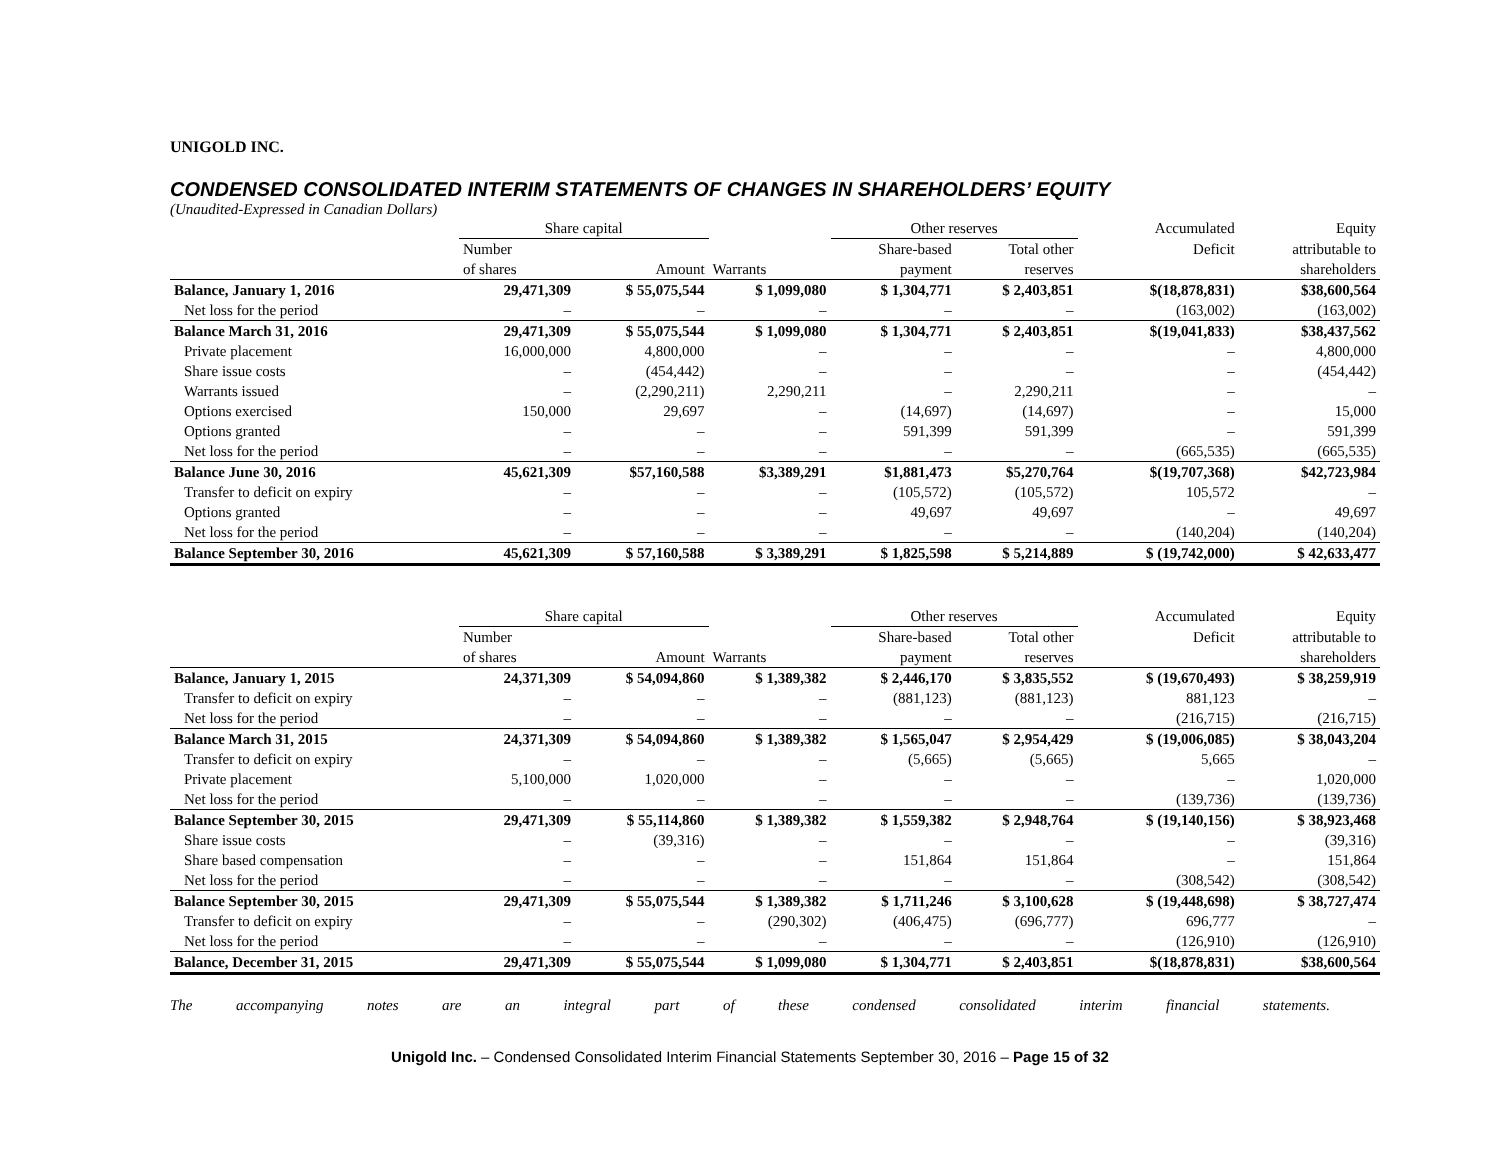UNIGOLD INC.
CONDENSED CONSOLIDATED INTERIM STATEMENTS OF CHANGES IN SHAREHOLDERS’ EQUITY
(Unaudited-Expressed in Canadian Dollars)
| | Share capital | | | Other reserves | | | Accumulated | Equity |
| --- | --- | --- | --- | --- | --- | --- | --- | --- |
| | Number | | | Share-based | Total other | | Deficit | attributable to |
| | of shares | Amount | Warrants | payment | reserves | | | shareholders |
| Balance, January 1, 2016 | 29,471,309 | $ 55,075,544 | $ 1,099,080 | $ 1,304,771 | $ 2,403,851 | | $(18,878,831) | $38,600,564 |
| Net loss for the period | – | – | – | – | – | | (163,002) | (163,002) |
| Balance March 31, 2016 | 29,471,309 | $ 55,075,544 | $ 1,099,080 | $ 1,304,771 | $ 2,403,851 | | $(19,041,833) | $38,437,562 |
| Private placement | 16,000,000 | 4,800,000 | – | – | – | | – | 4,800,000 |
| Share issue costs | – | (454,442) | – | – | – | | – | (454,442) |
| Warrants issued | – | (2,290,211) | 2,290,211 | – | 2,290,211 | | – | – |
| Options exercised | 150,000 | 29,697 | – | (14,697) | (14,697) | | – | 15,000 |
| Options granted | – | – | – | 591,399 | 591,399 | | – | 591,399 |
| Net loss for the period | – | – | – | – | – | | (665,535) | (665,535) |
| Balance June 30, 2016 | 45,621,309 | $57,160,588 | $3,389,291 | $1,881,473 | $5,270,764 | | $(19,707,368) | $42,723,984 |
| Transfer to deficit on expiry | – | – | – | (105,572) | (105,572) | | 105,572 | – |
| Options granted | – | – | – | 49,697 | 49,697 | | – | 49,697 |
| Net loss for the period | – | – | – | – | – | | (140,204) | (140,204) |
| Balance September 30, 2016 | 45,621,309 | $ 57,160,588 | $ 3,389,291 | $ 1,825,598 | $ 5,214,889 | | $ (19,742,000) | $ 42,633,477 |
| | Share capital | | | Other reserves | | | Accumulated | Equity |
| --- | --- | --- | --- | --- | --- | --- | --- | --- |
| | Number | | | Share-based | Total other | | Deficit | attributable to |
| | of shares | Amount | Warrants | payment | reserves | | | shareholders |
| Balance, January 1, 2015 | 24,371,309 | $ 54,094,860 | $ 1,389,382 | $ 2,446,170 | $ 3,835,552 | | $ (19,670,493) | $ 38,259,919 |
| Transfer to deficit on expiry | – | – | – | (881,123) | (881,123) | | 881,123 | – |
| Net loss for the period | – | – | – | – | – | | (216,715) | (216,715) |
| Balance March 31, 2015 | 24,371,309 | $ 54,094,860 | $ 1,389,382 | $ 1,565,047 | $ 2,954,429 | | $ (19,006,085) | $ 38,043,204 |
| Transfer to deficit on expiry | – | – | – | (5,665) | (5,665) | | 5,665 | – |
| Private placement | 5,100,000 | 1,020,000 | – | – | – | | – | 1,020,000 |
| Net loss for the period | – | – | – | – | – | | (139,736) | (139,736) |
| Balance September 30, 2015 | 29,471,309 | $ 55,114,860 | $ 1,389,382 | $ 1,559,382 | $ 2,948,764 | | $ (19,140,156) | $ 38,923,468 |
| Share issue costs | – | (39,316) | – | – | – | | – | (39,316) |
| Share based compensation | – | – | – | 151,864 | 151,864 | | – | 151,864 |
| Net loss for the period | – | – | – | – | – | | (308,542) | (308,542) |
| Balance September 30, 2015 | 29,471,309 | $ 55,075,544 | $ 1,389,382 | $ 1,711,246 | $ 3,100,628 | | $ (19,448,698) | $ 38,727,474 |
| Transfer to deficit on expiry | – | – | (290,302) | (406,475) | (696,777) | | 696,777 | – |
| Net loss for the period | – | – | – | – | – | | (126,910) | (126,910) |
| Balance, December 31, 2015 | 29,471,309 | $ 55,075,544 | $ 1,099,080 | $ 1,304,771 | $ 2,403,851 | | $(18,878,831) | $38,600,564 |
The accompanying notes are an integral part of these condensed consolidated interim financial statements.
Unigold Inc. – Condensed Consolidated Interim Financial Statements September 30, 2016 – Page 15 of 32